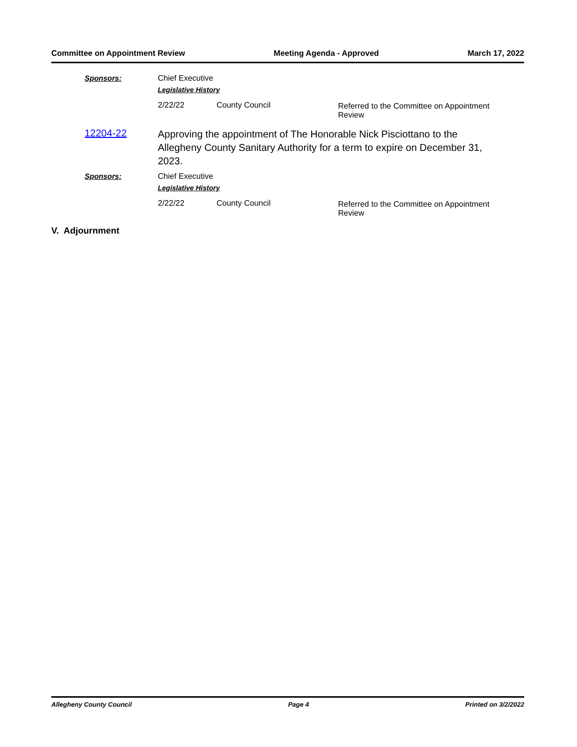Committee on Appointment Review Meeting Agenda - Approved March 17, 2022
Sponsors: Chief Executive
Legislative History
2/22/22 County Council Referred to the Committee on Appointment Review
12204-22
Approving the appointment of The Honorable Nick Pisciottano to the Allegheny County Sanitary Authority for a term to expire on December 31, 2023.
Sponsors: Chief Executive
Legislative History
2/22/22 County Council Referred to the Committee on Appointment Review
V. Adjournment
Allegheny County Council Page 4 Printed on 3/2/2022